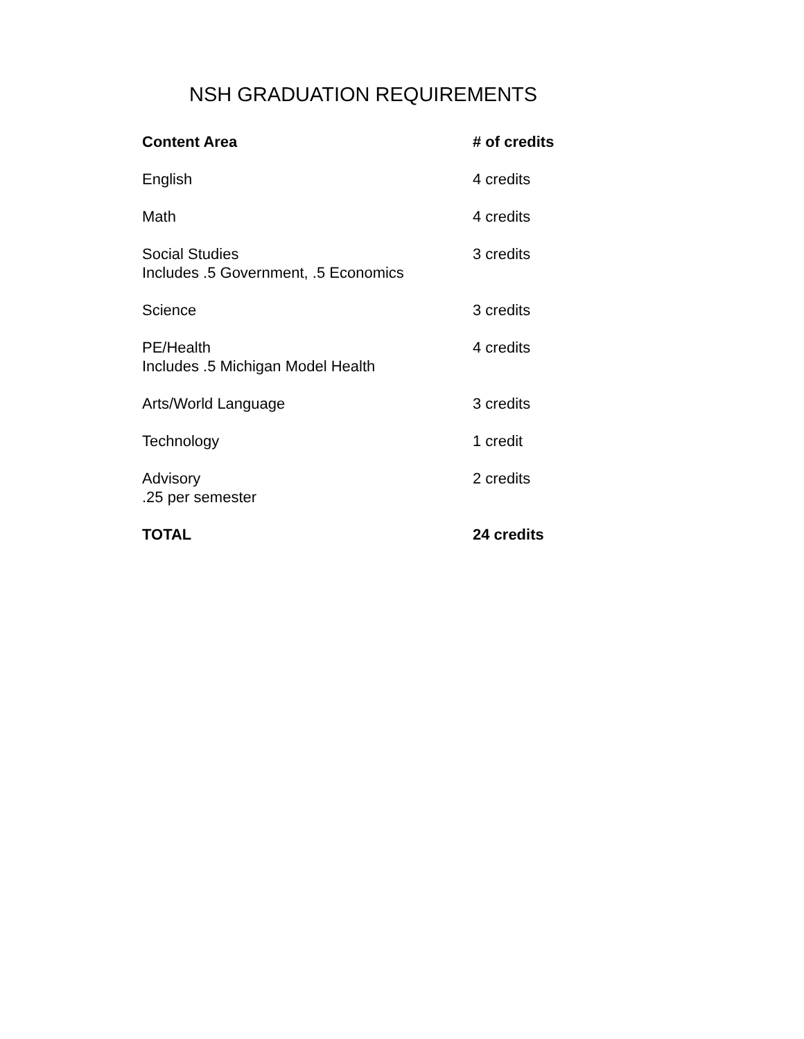NSH GRADUATION REQUIREMENTS
| Content Area | # of credits |
| --- | --- |
| English | 4 credits |
| Math | 4 credits |
| Social Studies Includes .5 Government, .5 Economics | 3 credits |
| Science | 3 credits |
| PE/Health Includes .5 Michigan Model Health | 4 credits |
| Arts/World Language | 3 credits |
| Technology | 1 credit |
| Advisory .25 per semester | 2 credits |
| TOTAL | 24 credits |